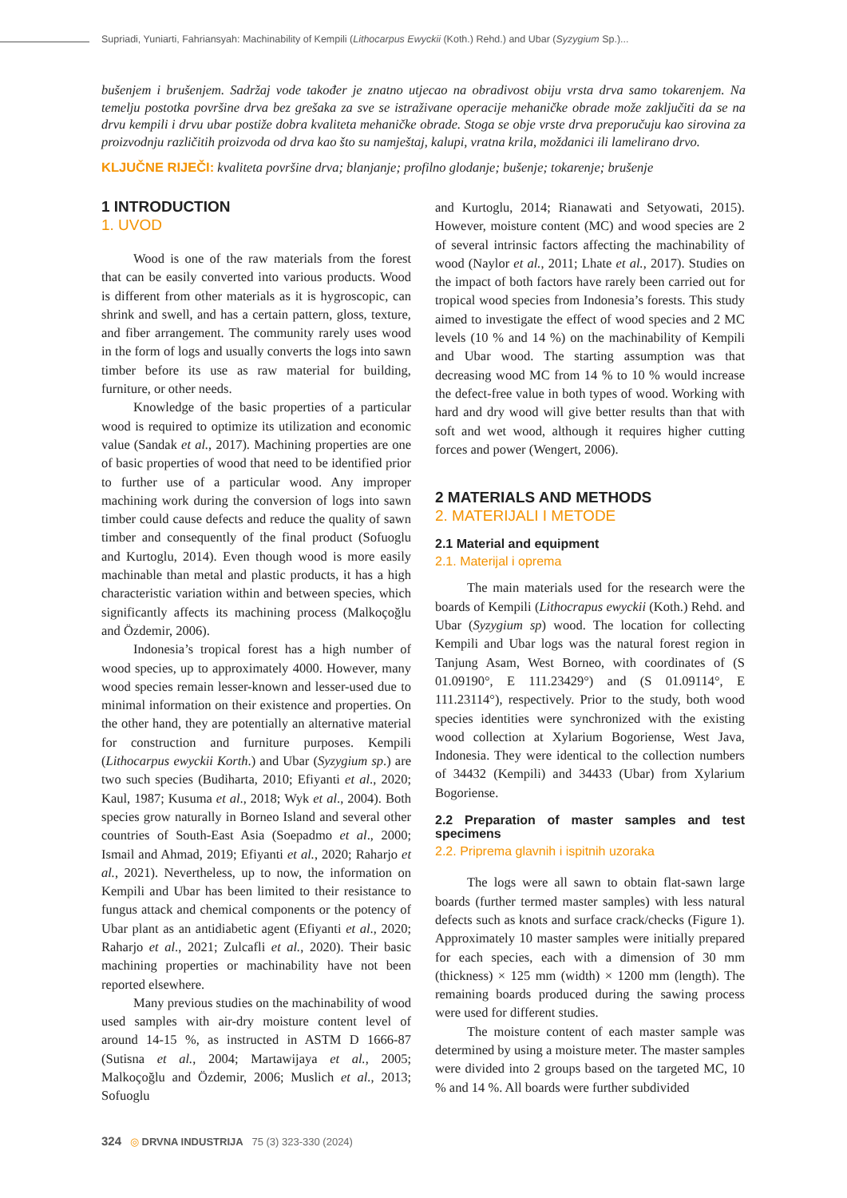Supriadi, Yuniarti, Fahriansyah: Machinability of Kempili (Lithocarpus Ewyckii (Koth.) Rehd.) and Ubar (Syzygium Sp.)...
bušenjem i brušenjem. Sadržaj vode također je znatno utjecao na obradivost obiju vrsta drva samo tokarenjem. Na temelju postotka površine drva bez grešaka za sve se istraživane operacije mehaničke obrade može zaključiti da se na drvu kempili i drvu ubar postiže dobra kvaliteta mehaničke obrade. Stoga se obje vrste drva preporučuju kao sirovina za proizvodnju različitih proizvoda od drva kao što su namještaj, kalupi, vratna krila, moždanici ili lamelirano drvo.
KLJUČNE RIJEČI: kvaliteta površine drva; blanjanje; profilno glodanje; bušenje; tokarenje; brušenje
1 INTRODUCTION
1. UVOD
Wood is one of the raw materials from the forest that can be easily converted into various products. Wood is different from other materials as it is hygroscopic, can shrink and swell, and has a certain pattern, gloss, texture, and fiber arrangement. The community rarely uses wood in the form of logs and usually converts the logs into sawn timber before its use as raw material for building, furniture, or other needs.
Knowledge of the basic properties of a particular wood is required to optimize its utilization and economic value (Sandak et al., 2017). Machining properties are one of basic properties of wood that need to be identified prior to further use of a particular wood. Any improper machining work during the conversion of logs into sawn timber could cause defects and reduce the quality of sawn timber and consequently of the final product (Sofuoglu and Kurtoglu, 2014). Even though wood is more easily machinable than metal and plastic products, it has a high characteristic variation within and between species, which significantly affects its machining process (Malkoçoğlu and Özdemir, 2006).
Indonesia’s tropical forest has a high number of wood species, up to approximately 4000. However, many wood species remain lesser-known and lesser-used due to minimal information on their existence and properties. On the other hand, they are potentially an alternative material for construction and furniture purposes. Kempili (Lithocarpus ewyckii Korth.) and Ubar (Syzygium sp.) are two such species (Budiharta, 2010; Efiyanti et al., 2020; Kaul, 1987; Kusuma et al., 2018; Wyk et al., 2004). Both species grow naturally in Borneo Island and several other countries of South-East Asia (Soepadmo et al., 2000; Ismail and Ahmad, 2019; Efiyanti et al., 2020; Raharjo et al., 2021). Nevertheless, up to now, the information on Kempili and Ubar has been limited to their resistance to fungus attack and chemical components or the potency of Ubar plant as an antidiabetic agent (Efiyanti et al., 2020; Raharjo et al., 2021; Zulcafli et al., 2020). Their basic machining properties or machinability have not been reported elsewhere.
Many previous studies on the machinability of wood used samples with air-dry moisture content level of around 14-15 %, as instructed in ASTM D 1666-87 (Sutisna et al., 2004; Martawijaya et al., 2005; Malkoçoğlu and Özdemir, 2006; Muslich et al., 2013; Sofuoglu
and Kurtoglu, 2014; Rianawati and Setyowati, 2015). However, moisture content (MC) and wood species are 2 of several intrinsic factors affecting the machinability of wood (Naylor et al., 2011; Lhate et al., 2017). Studies on the impact of both factors have rarely been carried out for tropical wood species from Indonesia’s forests. This study aimed to investigate the effect of wood species and 2 MC levels (10 % and 14 %) on the machinability of Kempili and Ubar wood. The starting assumption was that decreasing wood MC from 14 % to 10 % would increase the defect-free value in both types of wood. Working with hard and dry wood will give better results than that with soft and wet wood, although it requires higher cutting forces and power (Wengert, 2006).
2 MATERIALS AND METHODS
2. MATERIJALI I METODE
2.1 Material and equipment
2.1. Materijal i oprema
The main materials used for the research were the boards of Kempili (Lithocrapus ewyckii (Koth.) Rehd. and Ubar (Syzygium sp) wood. The location for collecting Kempili and Ubar logs was the natural forest region in Tanjung Asam, West Borneo, with coordinates of (S 01.09190°, E 111.23429°) and (S 01.09114°, E 111.23114°), respectively. Prior to the study, both wood species identities were synchronized with the existing wood collection at Xylarium Bogoriense, West Java, Indonesia. They were identical to the collection numbers of 34432 (Kempili) and 34433 (Ubar) from Xylarium Bogoriense.
2.2 Preparation of master samples and test specimens
2.2. Priprema glavnih i ispitnih uzoraka
The logs were all sawn to obtain flat-sawn large boards (further termed master samples) with less natural defects such as knots and surface crack/checks (Figure 1). Approximately 10 master samples were initially prepared for each species, each with a dimension of 30 mm (thickness) × 125 mm (width) × 1200 mm (length). The remaining boards produced during the sawing process were used for different studies.
The moisture content of each master sample was determined by using a moisture meter. The master samples were divided into 2 groups based on the targeted MC, 10 % and 14 %. All boards were further subdivided
324 ◎ DRVNA INDUSTRIJA 75 (3) 323-330 (2024)